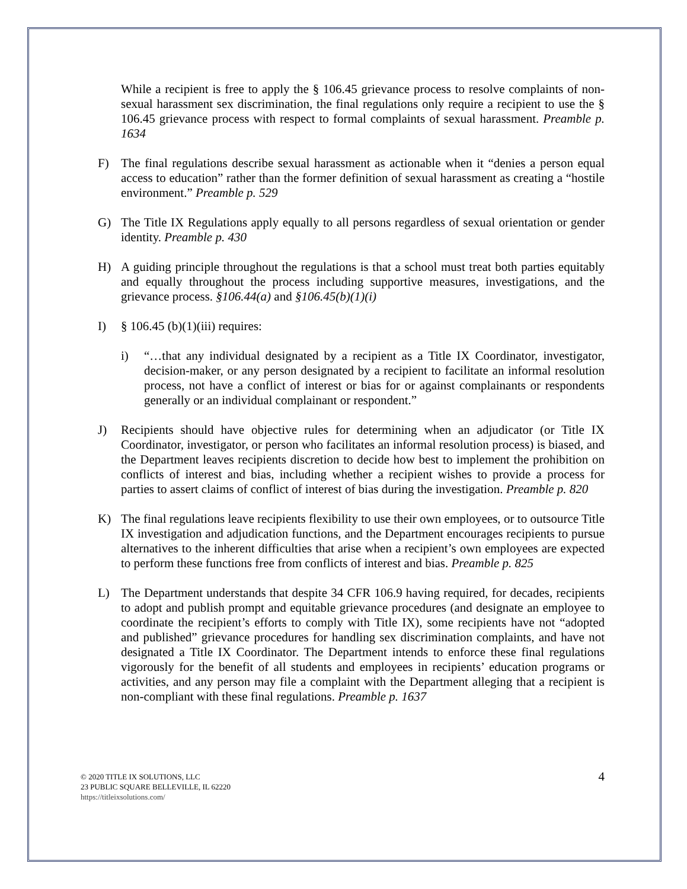While a recipient is free to apply the § 106.45 grievance process to resolve complaints of non-sexual harassment sex discrimination, the final regulations only require a recipient to use the § 106.45 grievance process with respect to formal complaints of sexual harassment. Preamble p. 1634
F) The final regulations describe sexual harassment as actionable when it “denies a person equal access to education” rather than the former definition of sexual harassment as creating a “hostile environment.” Preamble p. 529
G) The Title IX Regulations apply equally to all persons regardless of sexual orientation or gender identity. Preamble p. 430
H) A guiding principle throughout the regulations is that a school must treat both parties equitably and equally throughout the process including supportive measures, investigations, and the grievance process. §106.44(a) and §106.45(b)(1)(i)
I) § 106.45 (b)(1)(iii) requires:
i) “…that any individual designated by a recipient as a Title IX Coordinator, investigator, decision-maker, or any person designated by a recipient to facilitate an informal resolution process, not have a conflict of interest or bias for or against complainants or respondents generally or an individual complainant or respondent.”
J) Recipients should have objective rules for determining when an adjudicator (or Title IX Coordinator, investigator, or person who facilitates an informal resolution process) is biased, and the Department leaves recipients discretion to decide how best to implement the prohibition on conflicts of interest and bias, including whether a recipient wishes to provide a process for parties to assert claims of conflict of interest of bias during the investigation. Preamble p. 820
K) The final regulations leave recipients flexibility to use their own employees, or to outsource Title IX investigation and adjudication functions, and the Department encourages recipients to pursue alternatives to the inherent difficulties that arise when a recipient’s own employees are expected to perform these functions free from conflicts of interest and bias. Preamble p. 825
L) The Department understands that despite 34 CFR 106.9 having required, for decades, recipients to adopt and publish prompt and equitable grievance procedures (and designate an employee to coordinate the recipient’s efforts to comply with Title IX), some recipients have not “adopted and published” grievance procedures for handling sex discrimination complaints, and have not designated a Title IX Coordinator. The Department intends to enforce these final regulations vigorously for the benefit of all students and employees in recipients’ education programs or activities, and any person may file a complaint with the Department alleging that a recipient is non-compliant with these final regulations. Preamble p. 1637
© 2020 TITLE IX SOLUTIONS, LLC
23 PUBLIC SQUARE BELLEVILLE, IL 62220
https://titleixsolutions.com/
4